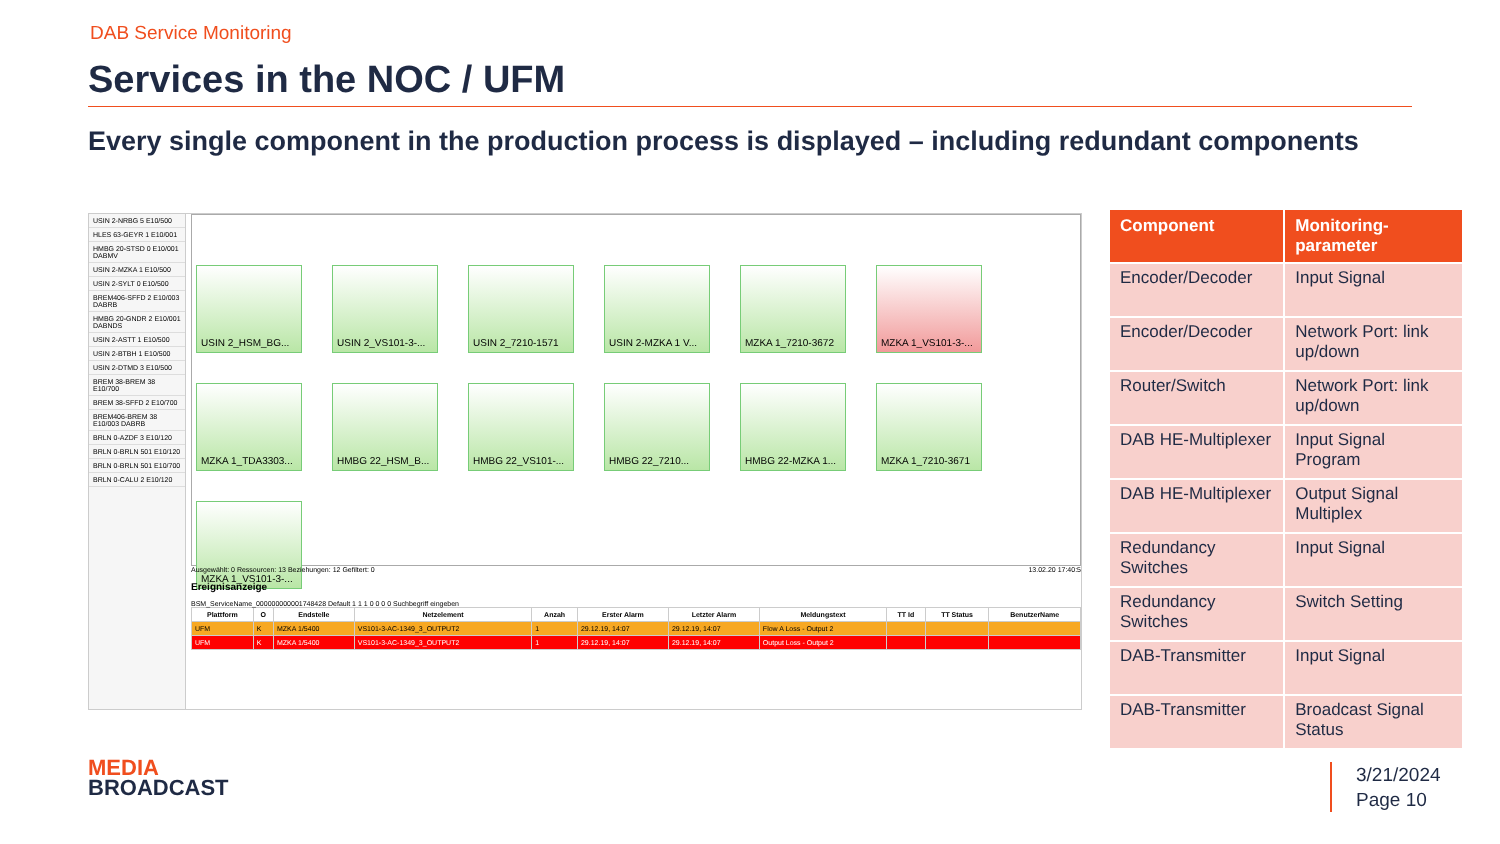DAB Service Monitoring
Services in the NOC / UFM
Every single component in the production process is displayed – including redundant components
USIN 2-NRBG 5 E10/500
HLES 63-GEYR 1 E10/001
HMBG 20-STSD 0 E10/001 DABMV
USIN 2-MZKA 1 E10/500
USIN 2-SYLT 0 E10/500
BREM406-SFFD 2 E10/003 DABRB
HMBG 20-GNDR 2 E10/001 DABNDS
USIN 2-ASTT 1 E10/500
USIN 2-BTBH 1 E10/500
USIN 2-DTMD 3 E10/500
BREM 38-BREM 38 E10/700
BREM 38-SFFD 2 E10/700
BREM406-BREM 38 E10/003 DABRB
BRLN 0-AZDF 3 E10/120
BRLN 0-BRLN 501 E10/120
BRLN 0-BRLN 501 E10/700
BRLN 0-CALU 2 E10/120
USIN 2_HSM_BG...
USIN 2_VS101-3-...
USIN 2_7210-1571
USIN 2-MZKA 1 V...
MZKA 1_7210-3672
MZKA 1_VS101-3-...
MZKA 1_TDA3303...
HMBG 22_HSM_B...
HMBG 22_VS101-...
HMBG 22_7210...
HMBG 22-MZKA 1...
MZKA 1_7210-3671
MZKA 1_VS101-3-...
Ausgewählt: 0 Ressourcen: 13 Beziehungen: 12 Gefiltert: 0 13.02.20 17:40:5
Ereignisanzeige
BSM_ServiceName_000000000001748428 Default 1 1 1 0 0 0 0 Suchbegriff eingeben
| Plattform | O | Endstelle | Netzelement | Anzah | Erster Alarm | Letzter Alarm | Meldungstext | TT Id | TT Status | BenutzerName |
| --- | --- | --- | --- | --- | --- | --- | --- | --- | --- | --- |
| UFM | K | MZKA 1/5400 | VS101-3-AC-1349_3_OUTPUT2 | 1 | 29.12.19, 14:07 | 29.12.19, 14:07 | Flow A Loss - Output 2 | | | |
| UFM | K | MZKA 1/5400 | VS101-3-AC-1349_3_OUTPUT2 | 1 | 29.12.19, 14:07 | 29.12.19, 14:07 | Output Loss - Output 2 | | | |
| Component | Monitoring-parameter |
| --- | --- |
| Encoder/Decoder | Input Signal |
| Encoder/Decoder | Network Port: link up/down |
| Router/Switch | Network Port: link up/down |
| DAB HE-Multiplexer | Input Signal Program |
| DAB HE-Multiplexer | Output Signal Multiplex |
| Redundancy Switches | Input Signal |
| Redundancy Switches | Switch Setting |
| DAB-Transmitter | Input Signal |
| DAB-Transmitter | Broadcast Signal Status |
MEDIA
BROADCAST
3/21/2024
Page 10